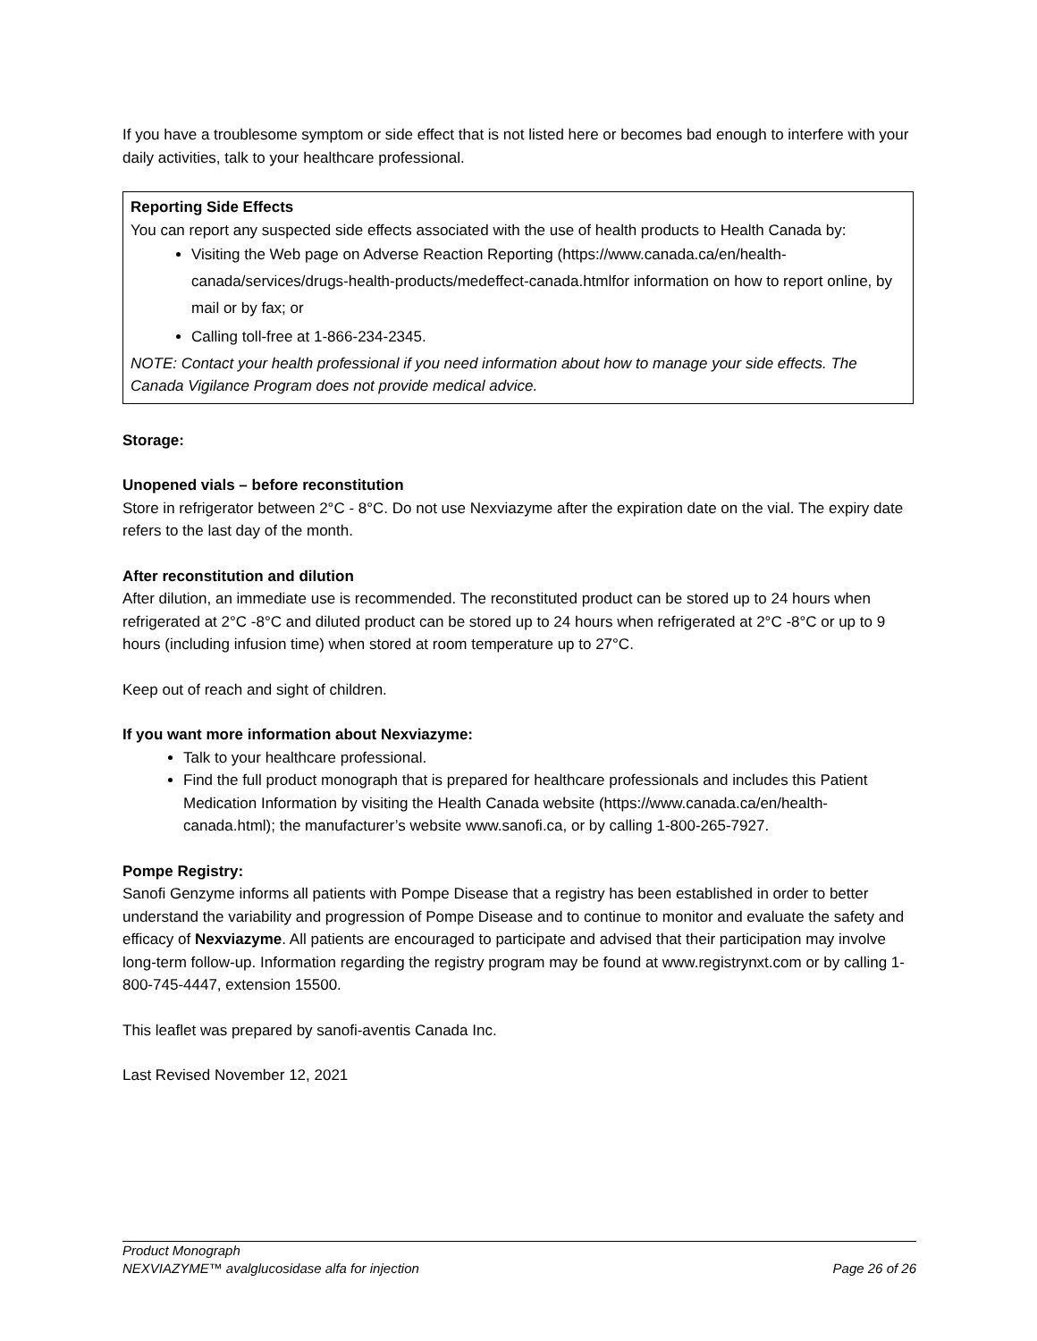If you have a troublesome symptom or side effect that is not listed here or becomes bad enough to interfere with your daily activities, talk to your healthcare professional.
Reporting Side Effects
You can report any suspected side effects associated with the use of health products to Health Canada by:
Visiting the Web page on Adverse Reaction Reporting (https://www.canada.ca/en/health-canada/services/drugs-health-products/medeffect-canada.htmlfor information on how to report online, by mail or by fax; or
Calling toll-free at 1-866-234-2345.
NOTE: Contact your health professional if you need information about how to manage your side effects. The Canada Vigilance Program does not provide medical advice.
Storage:
Unopened vials – before reconstitution
Store in refrigerator between 2°C - 8°C. Do not use Nexviazyme after the expiration date on the vial. The expiry date refers to the last day of the month.
After reconstitution and dilution
After dilution, an immediate use is recommended. The reconstituted product can be stored up to 24 hours when refrigerated at 2°C -8°C and diluted product can be stored up to 24 hours when refrigerated at 2°C -8°C or up to 9 hours (including infusion time) when stored at room temperature up to 27°C.
Keep out of reach and sight of children.
If you want more information about Nexviazyme:
Talk to your healthcare professional.
Find the full product monograph that is prepared for healthcare professionals and includes this Patient Medication Information by visiting the Health Canada website (https://www.canada.ca/en/health-canada.html); the manufacturer’s website www.sanofi.ca, or by calling 1-800-265-7927.
Pompe Registry:
Sanofi Genzyme informs all patients with Pompe Disease that a registry has been established in order to better understand the variability and progression of Pompe Disease and to continue to monitor and evaluate the safety and efficacy of Nexviazyme. All patients are encouraged to participate and advised that their participation may involve long-term follow-up. Information regarding the registry program may be found at www.registrynxt.com or by calling 1-800-745-4447, extension 15500.
This leaflet was prepared by sanofi-aventis Canada Inc.
Last Revised November 12, 2021
Product Monograph
NEXVIAZYME™ avalglucosidase alfa for injection Page 26 of 26